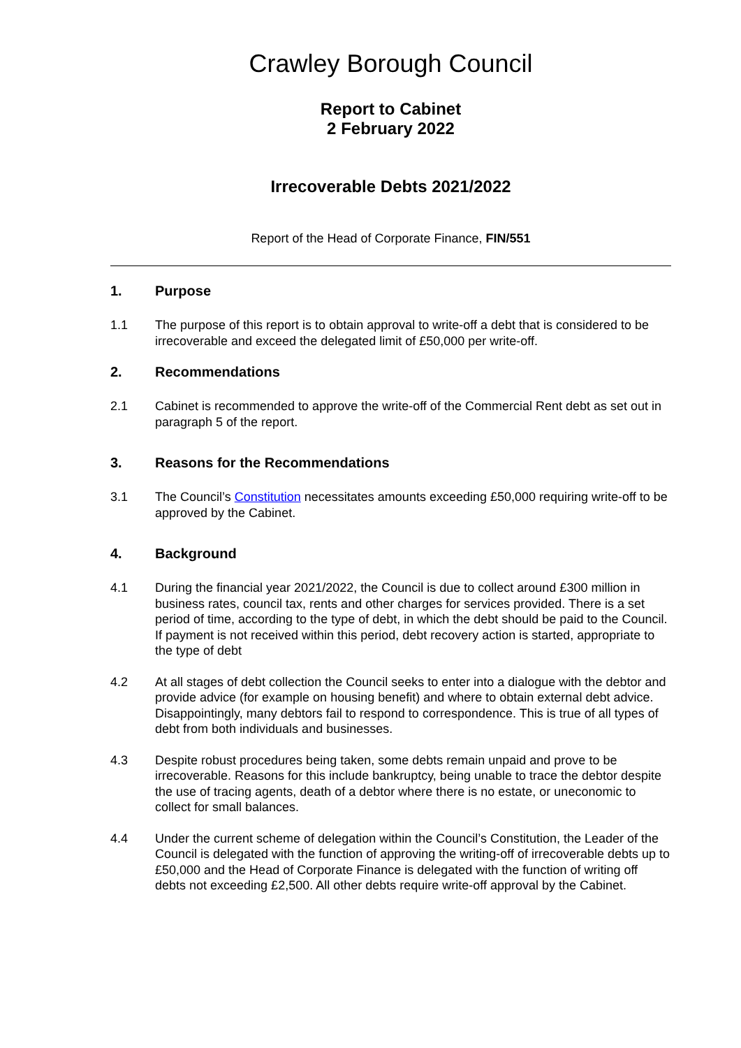Crawley Borough Council
Report to Cabinet
2 February 2022
Irrecoverable Debts 2021/2022
Report of the Head of Corporate Finance, FIN/551
1. Purpose
1.1 The purpose of this report is to obtain approval to write-off a debt that is considered to be irrecoverable and exceed the delegated limit of £50,000 per write-off.
2. Recommendations
2.1 Cabinet is recommended to approve the write-off of the Commercial Rent debt as set out in paragraph 5 of the report.
3. Reasons for the Recommendations
3.1 The Council’s Constitution necessitates amounts exceeding £50,000 requiring write-off to be approved by the Cabinet.
4. Background
4.1 During the financial year 2021/2022, the Council is due to collect around £300 million in business rates, council tax, rents and other charges for services provided. There is a set period of time, according to the type of debt, in which the debt should be paid to the Council. If payment is not received within this period, debt recovery action is started, appropriate to the type of debt
4.2 At all stages of debt collection the Council seeks to enter into a dialogue with the debtor and provide advice (for example on housing benefit) and where to obtain external debt advice. Disappointingly, many debtors fail to respond to correspondence. This is true of all types of debt from both individuals and businesses.
4.3 Despite robust procedures being taken, some debts remain unpaid and prove to be irrecoverable. Reasons for this include bankruptcy, being unable to trace the debtor despite the use of tracing agents, death of a debtor where there is no estate, or uneconomic to collect for small balances.
4.4 Under the current scheme of delegation within the Council’s Constitution, the Leader of the Council is delegated with the function of approving the writing-off of irrecoverable debts up to £50,000 and the Head of Corporate Finance is delegated with the function of writing off debts not exceeding £2,500. All other debts require write-off approval by the Cabinet.